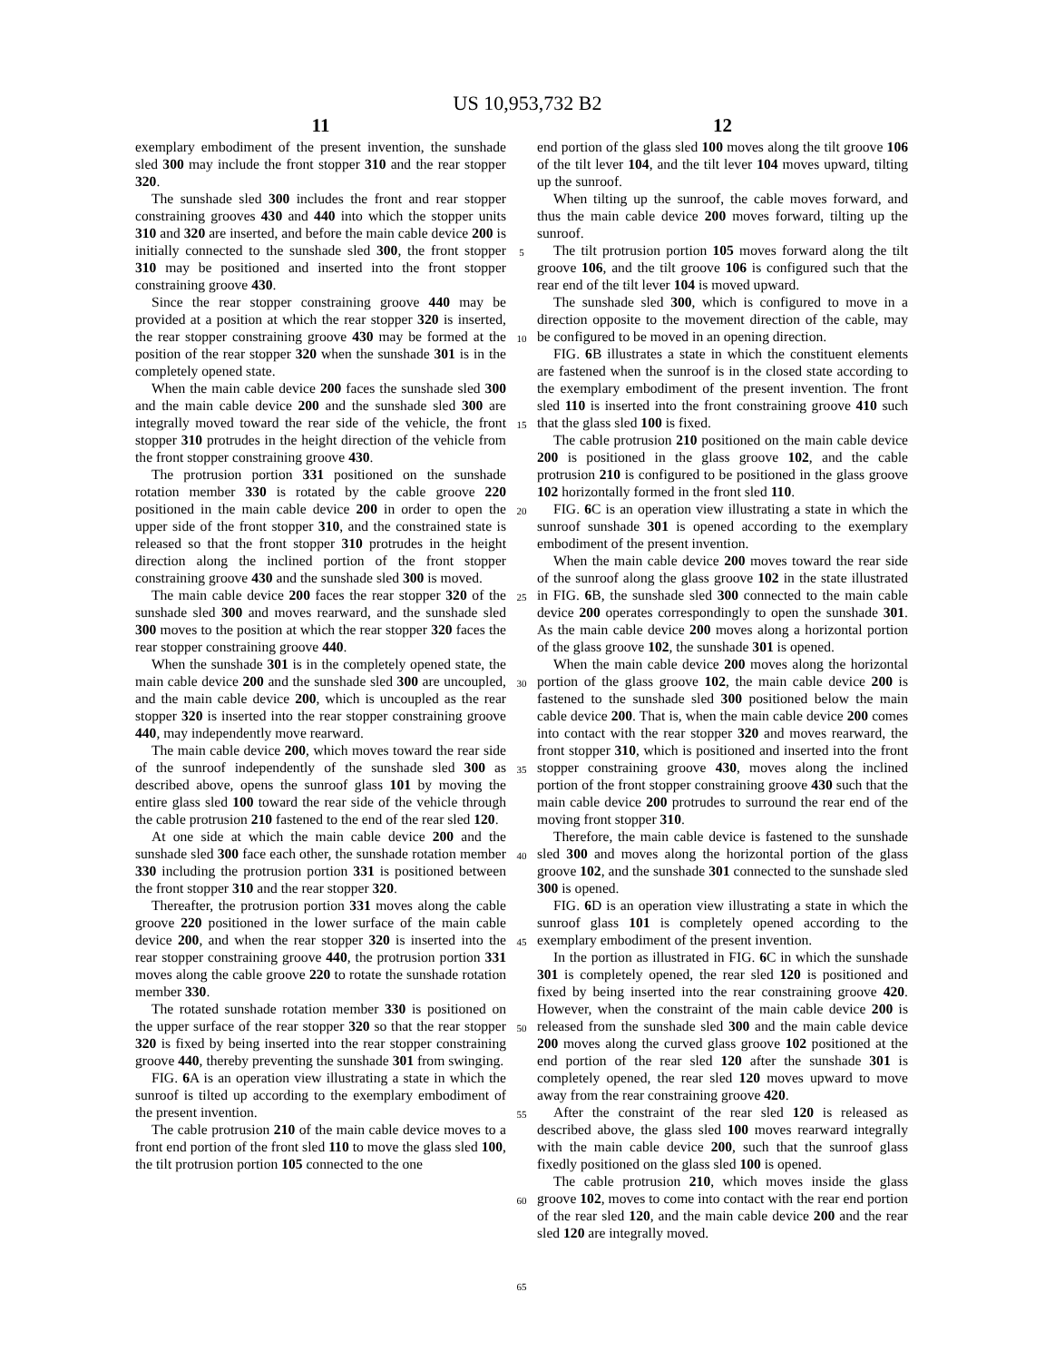US 10,953,732 B2
11
exemplary embodiment of the present invention, the sunshade sled 300 may include the front stopper 310 and the rear stopper 320.
The sunshade sled 300 includes the front and rear stopper constraining grooves 430 and 440 into which the stopper units 310 and 320 are inserted, and before the main cable device 200 is initially connected to the sunshade sled 300, the front stopper 310 may be positioned and inserted into the front stopper constraining groove 430.
Since the rear stopper constraining groove 440 may be provided at a position at which the rear stopper 320 is inserted, the rear stopper constraining groove 430 may be formed at the position of the rear stopper 320 when the sunshade 301 is in the completely opened state.
When the main cable device 200 faces the sunshade sled 300 and the main cable device 200 and the sunshade sled 300 are integrally moved toward the rear side of the vehicle, the front stopper 310 protrudes in the height direction of the vehicle from the front stopper constraining groove 430.
The protrusion portion 331 positioned on the sunshade rotation member 330 is rotated by the cable groove 220 positioned in the main cable device 200 in order to open the upper side of the front stopper 310, and the constrained state is released so that the front stopper 310 protrudes in the height direction along the inclined portion of the front stopper constraining groove 430 and the sunshade sled 300 is moved.
The main cable device 200 faces the rear stopper 320 of the sunshade sled 300 and moves rearward, and the sunshade sled 300 moves to the position at which the rear stopper 320 faces the rear stopper constraining groove 440.
When the sunshade 301 is in the completely opened state, the main cable device 200 and the sunshade sled 300 are uncoupled, and the main cable device 200, which is uncoupled as the rear stopper 320 is inserted into the rear stopper constraining groove 440, may independently move rearward.
The main cable device 200, which moves toward the rear side of the sunroof independently of the sunshade sled 300 as described above, opens the sunroof glass 101 by moving the entire glass sled 100 toward the rear side of the vehicle through the cable protrusion 210 fastened to the end of the rear sled 120.
At one side at which the main cable device 200 and the sunshade sled 300 face each other, the sunshade rotation member 330 including the protrusion portion 331 is positioned between the front stopper 310 and the rear stopper 320.
Thereafter, the protrusion portion 331 moves along the cable groove 220 positioned in the lower surface of the main cable device 200, and when the rear stopper 320 is inserted into the rear stopper constraining groove 440, the protrusion portion 331 moves along the cable groove 220 to rotate the sunshade rotation member 330.
The rotated sunshade rotation member 330 is positioned on the upper surface of the rear stopper 320 so that the rear stopper 320 is fixed by being inserted into the rear stopper constraining groove 440, thereby preventing the sunshade 301 from swinging.
FIG. 6 A is an operation view illustrating a state in which the sunroof is tilted up according to the exemplary embodiment of the present invention.
The cable protrusion 210 of the main cable device moves to a front end portion of the front sled 110 to move the glass sled 100, the tilt protrusion portion 105 connected to the one
5
10
15
20
25
30
35
40
45
50
55
60
65
12
end portion of the glass sled 100 moves along the tilt groove 106 of the tilt lever 104, and the tilt lever 104 moves upward, tilting up the sunroof.
When tilting up the sunroof, the cable moves forward, and thus the main cable device 200 moves forward, tilting up the sunroof.
The tilt protrusion portion 105 moves forward along the tilt groove 106, and the tilt groove 106 is configured such that the rear end of the tilt lever 104 is moved upward.
The sunshade sled 300, which is configured to move in a direction opposite to the movement direction of the cable, may be configured to be moved in an opening direction.
FIG. 6 B illustrates a state in which the constituent elements are fastened when the sunroof is in the closed state according to the exemplary embodiment of the present invention. The front sled 110 is inserted into the front constraining groove 410 such that the glass sled 100 is fixed.
The cable protrusion 210 positioned on the main cable device 200 is positioned in the glass groove 102, and the cable protrusion 210 is configured to be positioned in the glass groove 102 horizontally formed in the front sled 110.
FIG. 6 C is an operation view illustrating a state in which the sunroof sunshade 301 is opened according to the exemplary embodiment of the present invention.
When the main cable device 200 moves toward the rear side of the sunroof along the glass groove 102 in the state illustrated in FIG. 6 B, the sunshade sled 300 connected to the main cable device 200 operates correspondingly to open the sunshade 301. As the main cable device 200 moves along a horizontal portion of the glass groove 102, the sunshade 301 is opened.
When the main cable device 200 moves along the horizontal portion of the glass groove 102, the main cable device 200 is fastened to the sunshade sled 300 positioned below the main cable device 200. That is, when the main cable device 200 comes into contact with the rear stopper 320 and moves rearward, the front stopper 310, which is positioned and inserted into the front stopper constraining groove 430, moves along the inclined portion of the front stopper constraining groove 430 such that the main cable device 200 protrudes to surround the rear end of the moving front stopper 310.
Therefore, the main cable device is fastened to the sunshade sled 300 and moves along the horizontal portion of the glass groove 102, and the sunshade 301 connected to the sunshade sled 300 is opened.
FIG. 6 D is an operation view illustrating a state in which the sunroof glass 101 is completely opened according to the exemplary embodiment of the present invention.
In the portion as illustrated in FIG. 6 C in which the sunshade 301 is completely opened, the rear sled 120 is positioned and fixed by being inserted into the rear constraining groove 420. However, when the constraint of the main cable device 200 is released from the sunshade sled 300 and the main cable device 200 moves along the curved glass groove 102 positioned at the end portion of the rear sled 120 after the sunshade 301 is completely opened, the rear sled 120 moves upward to move away from the rear constraining groove 420.
After the constraint of the rear sled 120 is released as described above, the glass sled 100 moves rearward integrally with the main cable device 200, such that the sunroof glass fixedly positioned on the glass sled 100 is opened.
The cable protrusion 210, which moves inside the glass groove 102, moves to come into contact with the rear end portion of the rear sled 120, and the main cable device 200 and the rear sled 120 are integrally moved.